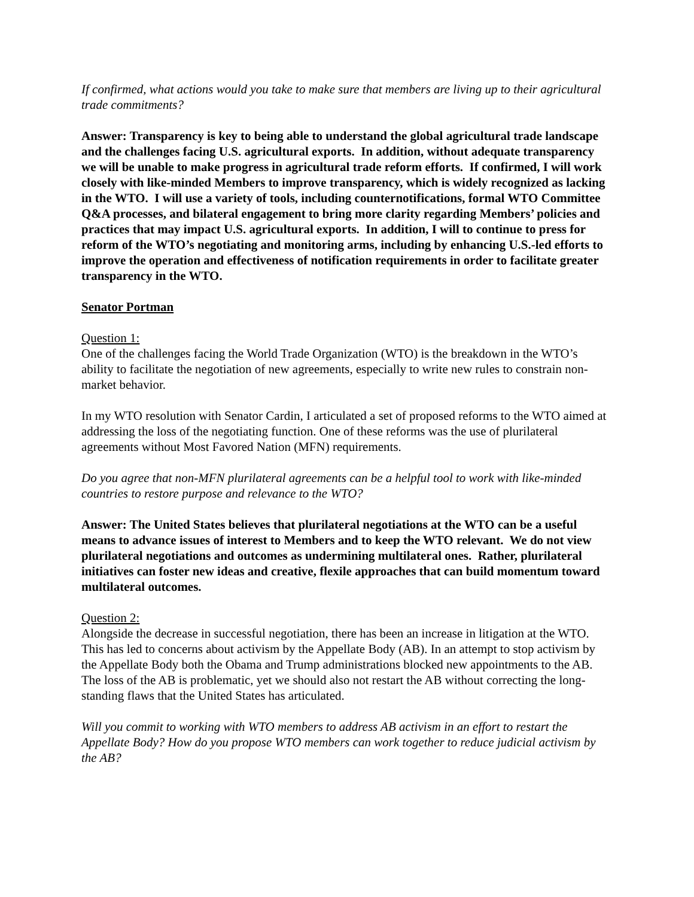If confirmed, what actions would you take to make sure that members are living up to their agricultural trade commitments?
Answer: Transparency is key to being able to understand the global agricultural trade landscape and the challenges facing U.S. agricultural exports. In addition, without adequate transparency we will be unable to make progress in agricultural trade reform efforts. If confirmed, I will work closely with like-minded Members to improve transparency, which is widely recognized as lacking in the WTO. I will use a variety of tools, including counternotifications, formal WTO Committee Q&A processes, and bilateral engagement to bring more clarity regarding Members’ policies and practices that may impact U.S. agricultural exports. In addition, I will to continue to press for reform of the WTO’s negotiating and monitoring arms, including by enhancing U.S.-led efforts to improve the operation and effectiveness of notification requirements in order to facilitate greater transparency in the WTO.
Senator Portman
Question 1:
One of the challenges facing the World Trade Organization (WTO) is the breakdown in the WTO’s ability to facilitate the negotiation of new agreements, especially to write new rules to constrain non-market behavior.
In my WTO resolution with Senator Cardin, I articulated a set of proposed reforms to the WTO aimed at addressing the loss of the negotiating function. One of these reforms was the use of plurilateral agreements without Most Favored Nation (MFN) requirements.
Do you agree that non-MFN plurilateral agreements can be a helpful tool to work with like-minded countries to restore purpose and relevance to the WTO?
Answer: The United States believes that plurilateral negotiations at the WTO can be a useful means to advance issues of interest to Members and to keep the WTO relevant. We do not view plurilateral negotiations and outcomes as undermining multilateral ones. Rather, plurilateral initiatives can foster new ideas and creative, flexile approaches that can build momentum toward multilateral outcomes.
Question 2:
Alongside the decrease in successful negotiation, there has been an increase in litigation at the WTO. This has led to concerns about activism by the Appellate Body (AB). In an attempt to stop activism by the Appellate Body both the Obama and Trump administrations blocked new appointments to the AB. The loss of the AB is problematic, yet we should also not restart the AB without correcting the long-standing flaws that the United States has articulated.
Will you commit to working with WTO members to address AB activism in an effort to restart the Appellate Body? How do you propose WTO members can work together to reduce judicial activism by the AB?